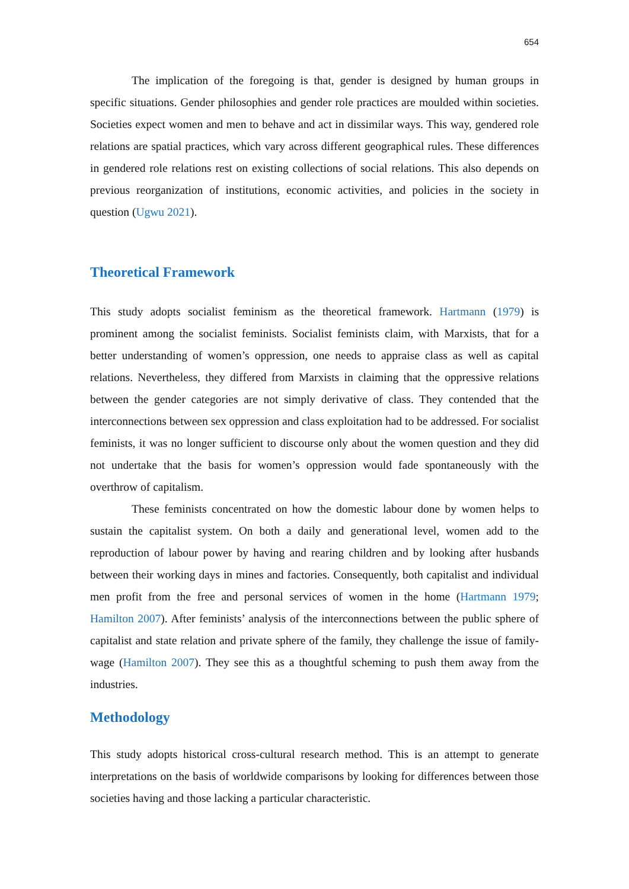654
The implication of the foregoing is that, gender is designed by human groups in specific situations. Gender philosophies and gender role practices are moulded within societies. Societies expect women and men to behave and act in dissimilar ways. This way, gendered role relations are spatial practices, which vary across different geographical rules. These differences in gendered role relations rest on existing collections of social relations. This also depends on previous reorganization of institutions, economic activities, and policies in the society in question (Ugwu 2021).
Theoretical Framework
This study adopts socialist feminism as the theoretical framework. Hartmann (1979) is prominent among the socialist feminists. Socialist feminists claim, with Marxists, that for a better understanding of women’s oppression, one needs to appraise class as well as capital relations. Nevertheless, they differed from Marxists in claiming that the oppressive relations between the gender categories are not simply derivative of class. They contended that the interconnections between sex oppression and class exploitation had to be addressed. For socialist feminists, it was no longer sufficient to discourse only about the women question and they did not undertake that the basis for women’s oppression would fade spontaneously with the overthrow of capitalism.
These feminists concentrated on how the domestic labour done by women helps to sustain the capitalist system. On both a daily and generational level, women add to the reproduction of labour power by having and rearing children and by looking after husbands between their working days in mines and factories. Consequently, both capitalist and individual men profit from the free and personal services of women in the home (Hartmann 1979; Hamilton 2007). After feminists’ analysis of the interconnections between the public sphere of capitalist and state relation and private sphere of the family, they challenge the issue of family-wage (Hamilton 2007). They see this as a thoughtful scheming to push them away from the industries.
Methodology
This study adopts historical cross-cultural research method. This is an attempt to generate interpretations on the basis of worldwide comparisons by looking for differences between those societies having and those lacking a particular characteristic.